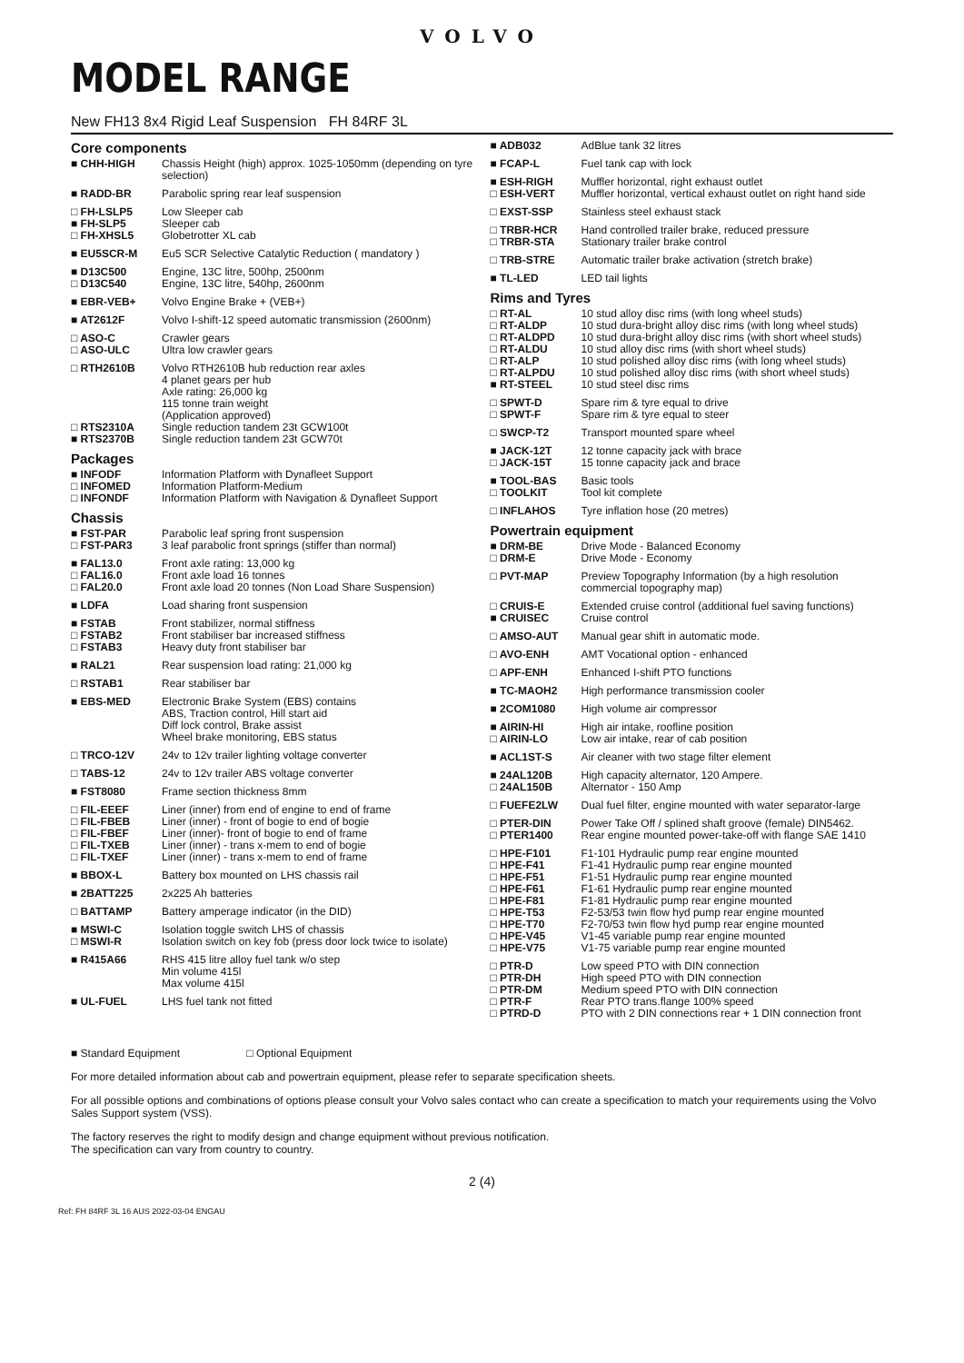VOLVO
MODEL RANGE
New FH13 8x4 Rigid Leaf Suspension FH 84RF 3L
Core components
| ■ CHH-HIGH | Chassis Height (high) approx. 1025-1050mm (depending on tyre selection) |
| ■ RADD-BR | Parabolic spring rear leaf suspension |
| □ FH-LSLP5 | Low Sleeper cab |
| ■ FH-SLP5 | Sleeper cab |
| □ FH-XHSL5 | Globetrotter XL cab |
| ■ EU5SCR-M | Eu5 SCR Selective Catalytic Reduction ( mandatory ) |
| ■ D13C500 | Engine, 13C litre, 500hp, 2500nm |
| □ D13C540 | Engine, 13C litre, 540hp, 2600nm |
| ■ EBR-VEB+ | Volvo Engine Brake + (VEB+) |
| ■ AT2612F | Volvo I-shift-12 speed automatic transmission (2600nm) |
| □ ASO-C | Crawler gears |
| □ ASO-ULC | Ultra low crawler gears |
| □ RTH2610B | Volvo RTH2610B hub reduction rear axles 4 planet gears per hub Axle rating: 26,000 kg 115 tonne train weight (Application approved) |
| □ RTS2310A | Single reduction tandem 23t GCW100t |
| ■ RTS2370B | Single reduction tandem 23t GCW70t |
Packages
| ■ INFODF | Information Platform with Dynafleet Support |
| □ INFOMED | Information Platform-Medium |
| □ INFONDF | Information Platform with Navigation & Dynafleet Support |
Chassis
| ■ FST-PAR | Parabolic leaf spring front suspension |
| □ FST-PAR3 | 3 leaf parabolic front springs (stiffer than normal) |
| ■ FAL13.0 | Front axle rating: 13,000 kg |
| □ FAL16.0 | Front axle load 16 tonnes |
| □ FAL20.0 | Front axle load 20 tonnes (Non Load Share Suspension) |
| ■ LDFA | Load sharing front suspension |
| ■ FSTAB | Front stabilizer, normal stiffness |
| □ FSTAB2 | Front stabiliser bar increased stiffness |
| □ FSTAB3 | Heavy duty front stabiliser bar |
| ■ RAL21 | Rear suspension load rating: 21,000 kg |
| □ RSTAB1 | Rear stabiliser bar |
| ■ EBS-MED | Electronic Brake System (EBS) contains ABS, Traction control, Hill start aid Diff lock control, Brake assist Wheel brake monitoring, EBS status |
| □ TRCO-12V | 24v to 12v trailer lighting voltage converter |
| □ TABS-12 | 24v to 12v trailer ABS voltage converter |
| ■ FST8080 | Frame section thickness 8mm |
| □ FIL-EEEF | Liner (inner) from end of engine to end of frame |
| □ FIL-FBEB | Liner (inner) - front of bogie to end of bogie |
| □ FIL-FBEF | Liner (inner)- front of bogie to end of frame |
| □ FIL-TXEB | Liner (inner) - trans x-mem to end of bogie |
| □ FIL-TXEF | Liner (inner) - trans x-mem to end of frame |
| ■ BBOX-L | Battery box mounted on LHS chassis rail |
| ■ 2BATT225 | 2x225 Ah batteries |
| □ BATTAMP | Battery amperage indicator (in the DID) |
| ■ MSWI-C | Isolation toggle switch LHS of chassis |
| □ MSWI-R | Isolation switch on key fob (press door lock twice to isolate) |
| ■ R415A66 | RHS 415 litre alloy fuel tank w/o step Min volume 415l Max volume 415l |
| ■ UL-FUEL | LHS fuel tank not fitted |
| ■ ADB032 | AdBlue tank 32 litres |
| ■ FCAP-L | Fuel tank cap with lock |
| ■ ESH-RIGH | Muffler horizontal, right exhaust outlet |
| □ ESH-VERT | Muffler horizontal, vertical exhaust outlet on right hand side |
| □ EXST-SSP | Stainless steel exhaust stack |
| □ TRBR-HCR | Hand controlled trailer brake, reduced pressure |
| □ TRBR-STA | Stationary trailer brake control |
| □ TRB-STRE | Automatic trailer brake activation (stretch brake) |
| ■ TL-LED | LED tail lights |
Rims and Tyres
| □ RT-AL | 10 stud alloy disc rims (with long wheel studs) |
| □ RT-ALDP | 10 stud dura-bright alloy disc rims (with long wheel studs) |
| □ RT-ALDPD | 10 stud dura-bright alloy disc rims (with short wheel studs) |
| □ RT-ALDU | 10 stud alloy disc rims (with short wheel studs) |
| □ RT-ALP | 10 stud polished alloy disc rims (with long wheel studs) |
| □ RT-ALPDU | 10 stud polished alloy disc rims (with short wheel studs) |
| ■ RT-STEEL | 10 stud steel disc rims |
| □ SPWT-D | Spare rim & tyre equal to drive |
| □ SPWT-F | Spare rim & tyre equal to steer |
| □ SWCP-T2 | Transport mounted spare wheel |
| ■ JACK-12T | 12 tonne capacity jack with brace |
| □ JACK-15T | 15 tonne capacity jack and brace |
| ■ TOOL-BAS | Basic tools |
| □ TOOLKIT | Tool kit complete |
| □ INFLAHOS | Tyre inflation hose (20 metres) |
Powertrain equipment
| ■ DRM-BE | Drive Mode - Balanced Economy |
| □ DRM-E | Drive Mode - Economy |
| □ PVT-MAP | Preview Topography Information (by a high resolution commercial topography map) |
| □ CRUIS-E | Extended cruise control (additional fuel saving functions) |
| ■ CRUISEC | Cruise control |
| □ AMSO-AUT | Manual gear shift in automatic mode. |
| □ AVO-ENH | AMT Vocational option - enhanced |
| □ APF-ENH | Enhanced I-shift PTO functions |
| ■ TC-MAOH2 | High performance transmission cooler |
| ■ 2COM1080 | High volume air compressor |
| ■ AIRIN-HI | High air intake, roofline position |
| □ AIRIN-LO | Low air intake, rear of cab position |
| ■ ACL1ST-S | Air cleaner with two stage filter element |
| ■ 24AL120B | High capacity alternator, 120 Ampere. |
| □ 24AL150B | Alternator - 150 Amp |
| □ FUEFE2LW | Dual fuel filter, engine mounted with water separator-large |
| □ PTER-DIN | Power Take Off / splined shaft groove (female) DIN5462. |
| □ PTER1400 | Rear engine mounted power-take-off with flange SAE 1410 |
| □ HPE-F101 | F1-101 Hydraulic pump rear engine mounted |
| □ HPE-F41 | F1-41 Hydraulic pump rear engine mounted |
| □ HPE-F51 | F1-51 Hydraulic pump rear engine mounted |
| □ HPE-F61 | F1-61 Hydraulic pump rear engine mounted |
| □ HPE-F81 | F1-81 Hydraulic pump rear engine mounted |
| □ HPE-T53 | F2-53/53 twin flow hyd pump rear engine mounted |
| □ HPE-T70 | F2-70/53 twin flow hyd pump rear engine mounted |
| □ HPE-V45 | V1-45 variable pump rear engine mounted |
| □ HPE-V75 | V1-75 variable pump rear engine mounted |
| □ PTR-D | Low speed PTO with DIN connection |
| □ PTR-DH | High speed PTO with DIN connection |
| □ PTR-DM | Medium speed PTO with DIN connection |
| □ PTR-F | Rear PTO trans.flange 100% speed |
| □ PTRD-D | PTO with 2 DIN connections rear + 1 DIN connection front |
■ Standard Equipment □ Optional Equipment
For more detailed information about cab and powertrain equipment, please refer to separate specification sheets.
For all possible options and combinations of options please consult your Volvo sales contact who can create a specification to match your requirements using the Volvo Sales Support system (VSS).
The factory reserves the right to modify design and change equipment without previous notification.
The specification can vary from country to country.
2 (4)
Ref: FH 84RF 3L 16 AUS 2022-03-04 ENGAU